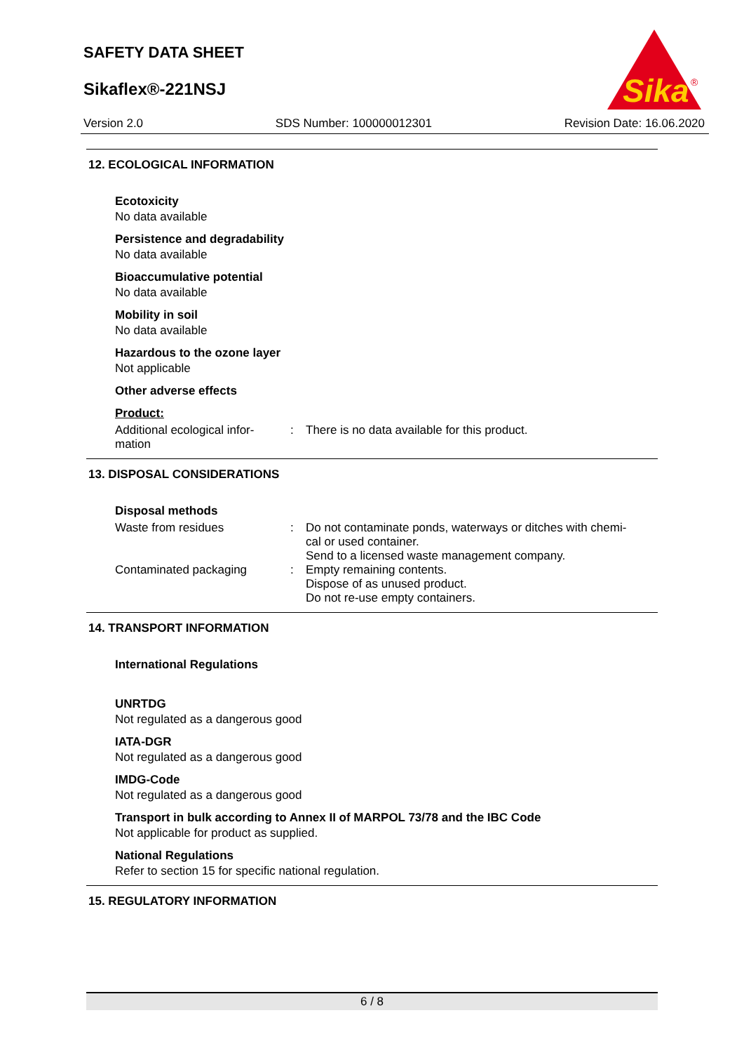SAFETY DATA SHEET
Sikaflex®-221NSJ
Sika
®
Version 2.0 SDS Number: 100000012301 Revision Date: 16.06.2020
12. ECOLOGICAL INFORMATION
Ecotoxicity
No data available
Persistence and degradability
No data available
Bioaccumulative potential
No data available
Mobility in soil
No data available
Hazardous to the ozone layer
Not applicable
Other adverse effects
Product:
Additional ecological infor-
mation
:
There is no data available for this product.
13. DISPOSAL CONSIDERATIONS
Disposal methods
Waste from residues :
Do not contaminate ponds, waterways or ditches with chemi-
cal or used container.
Send to a licensed waste management company.
Contaminated packaging :
Empty remaining contents.
Dispose of as unused product.
Do not re-use empty containers.
14. TRANSPORT INFORMATION
International Regulations
UNRTDG
Not regulated as a dangerous good
IATA-DGR
Not regulated as a dangerous good
IMDG-Code
Not regulated as a dangerous good
Transport in bulk according to Annex II of MARPOL 73/78 and the IBC Code
Not applicable for product as supplied.
National Regulations
Refer to section 15 for specific national regulation.
15. REGULATORY INFORMATION
6 / 8